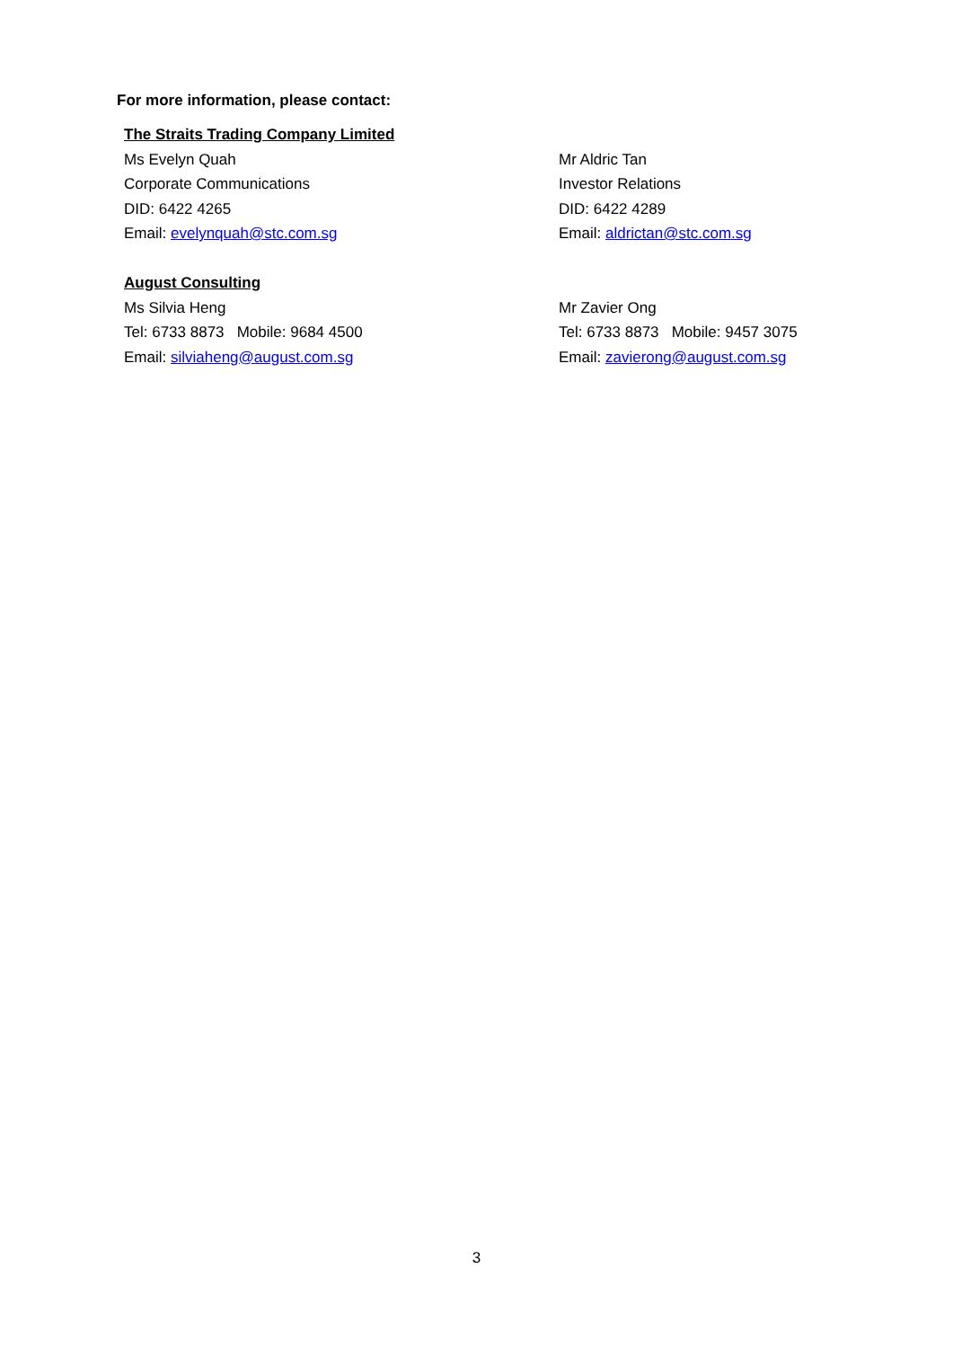For more information, please contact:
The Straits Trading Company Limited
Ms Evelyn Quah
Corporate Communications
DID: 6422 4265
Email: evelynquah@stc.com.sg
Mr Aldric Tan
Investor Relations
DID: 6422 4289
Email: aldrictan@stc.com.sg
August Consulting
Ms Silvia Heng
Tel: 6733 8873 Mobile: 9684 4500
Email: silviaheng@august.com.sg
Mr Zavier Ong
Tel: 6733 8873 Mobile: 9457 3075
Email: zavierong@august.com.sg
3